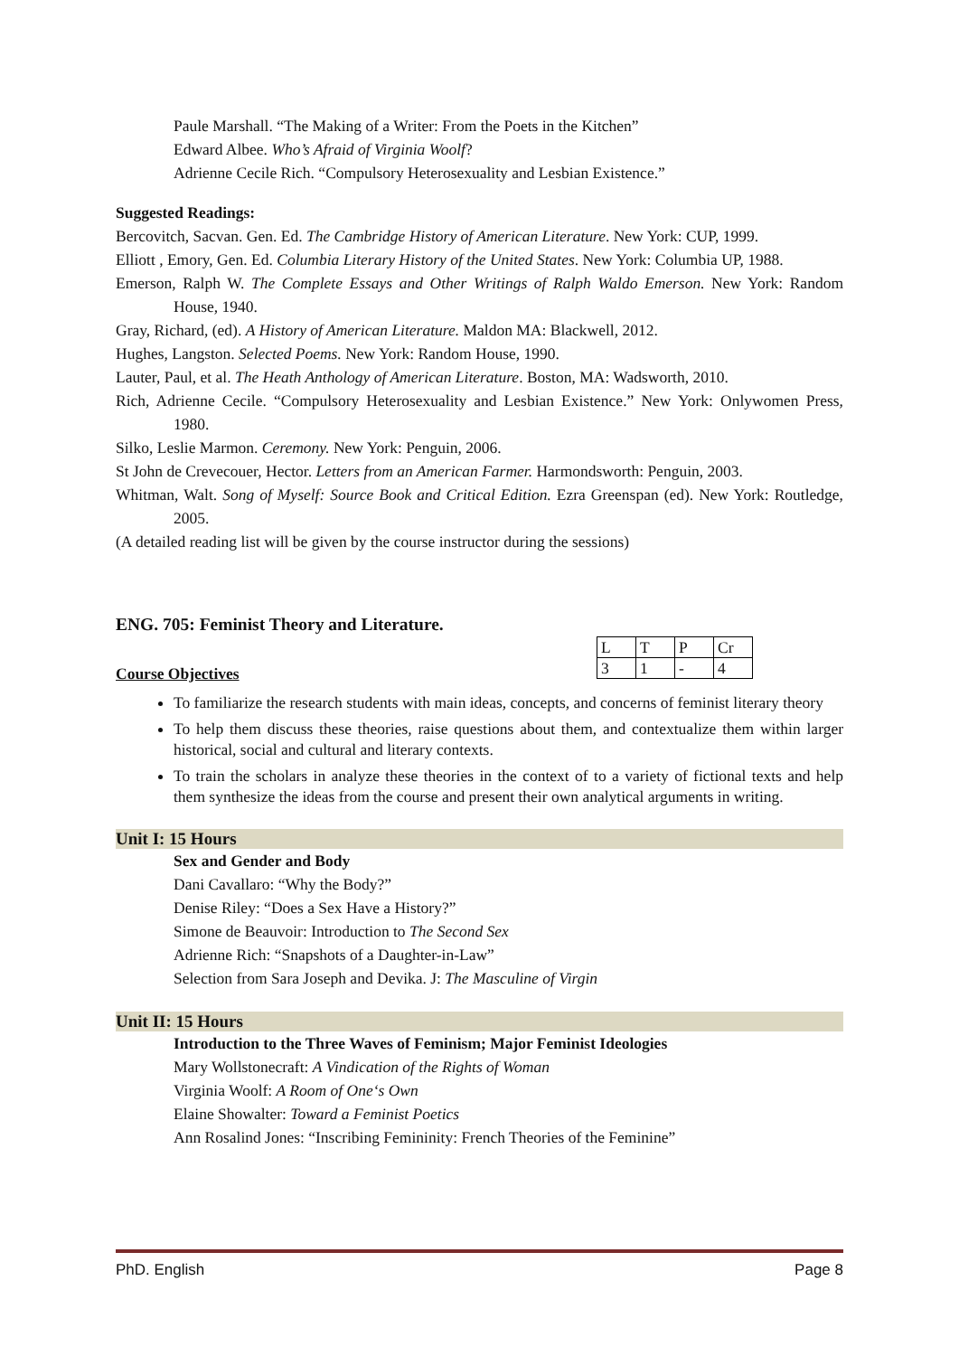Paule Marshall. “The Making of a Writer: From the Poets in the Kitchen”
Edward Albee. Who’s Afraid of Virginia Woolf?
Adrienne Cecile Rich. “Compulsory Heterosexuality and Lesbian Existence.”
Suggested Readings:
Bercovitch, Sacvan. Gen. Ed. The Cambridge History of American Literature. New York: CUP, 1999.
Elliott , Emory, Gen. Ed. Columbia Literary History of the United States. New York: Columbia UP, 1988.
Emerson, Ralph W. The Complete Essays and Other Writings of Ralph Waldo Emerson. New York: Random House, 1940.
Gray, Richard, (ed). A History of American Literature. Maldon MA: Blackwell, 2012.
Hughes, Langston. Selected Poems. New York: Random House, 1990.
Lauter, Paul, et al. The Heath Anthology of American Literature. Boston, MA: Wadsworth, 2010.
Rich, Adrienne Cecile. “Compulsory Heterosexuality and Lesbian Existence.” New York: Onlywomen Press, 1980.
Silko, Leslie Marmon. Ceremony. New York: Penguin, 2006.
St John de Crevecouer, Hector. Letters from an American Farmer. Harmondsworth: Penguin, 2003.
Whitman, Walt. Song of Myself: Source Book and Critical Edition. Ezra Greenspan (ed). New York: Routledge, 2005.
(A detailed reading list will be given by the course instructor during the sessions)
ENG. 705: Feminist Theory and Literature.
| L | T | P | Cr |
| 3 | 1 | - | 4 |
Course Objectives
To familiarize the research students with main ideas, concepts, and concerns of feminist literary theory
To help them discuss these theories, raise questions about them, and contextualize them within larger historical, social and cultural and literary contexts.
To train the scholars in analyze these theories in the context of to a variety of fictional texts and help them synthesize the ideas from the course and present their own analytical arguments in writing.
Unit I: 15 Hours
Sex and Gender and Body
Dani Cavallaro: “Why the Body?”
Denise Riley: “Does a Sex Have a History?”
Simone de Beauvoir: Introduction to The Second Sex
Adrienne Rich: “Snapshots of a Daughter-in-Law”
Selection from Sara Joseph and Devika. J: The Masculine of Virgin
Unit II: 15 Hours
Introduction to the Three Waves of Feminism; Major Feminist Ideologies
Mary Wollstonecraft: A Vindication of the Rights of Woman
Virginia Woolf: A Room of One‘s Own
Elaine Showalter: Toward a Feminist Poetics
Ann Rosalind Jones: “Inscribing Femininity: French Theories of the Feminine”
PhD. English Page 8